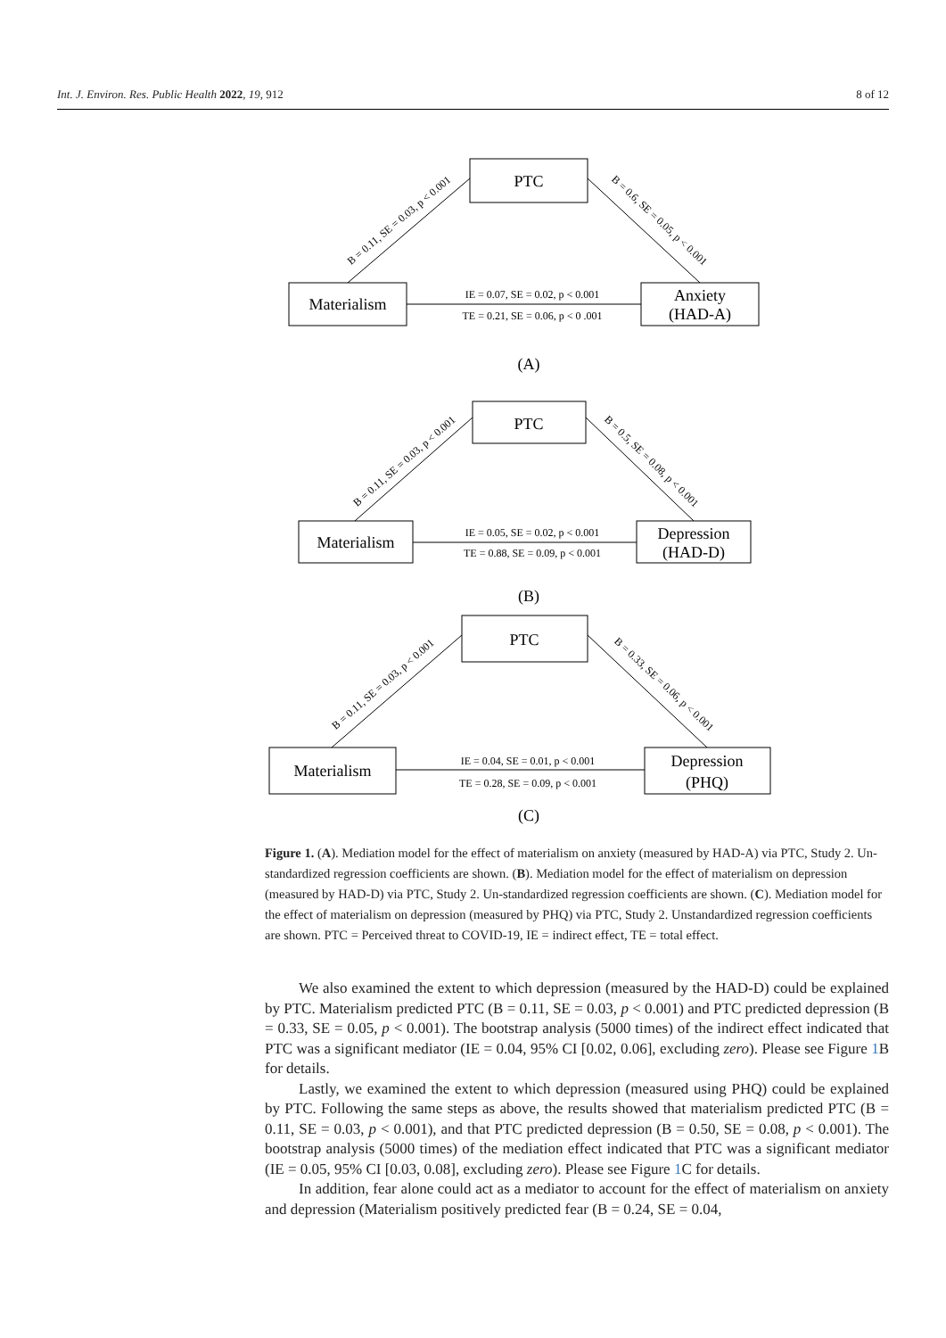Int. J. Environ. Res. Public Health 2022, 19, 912 8 of 12
PTC
Materialism
Anxiety
(HAD-A)
PTC
Materialism
Depression
(HAD-D)
PTC
Materialism
Depression
(PHQ)
IE = 0.07, SE = 0.02, p < 0.001
TE = 0.21, SE = 0.06, p < 0 .001
IE = 0.05, SE = 0.02, p < 0.001
TE = 0.88, SE = 0.09, p < 0.001
IE = 0.04, SE = 0.01, p < 0.001
TE = 0.28, SE = 0.09, p < 0.001
B = 0.11, SE = 0.03, p < 0.001
B = 0.6, SE = 0.05, p < 0.001
B = 0.11, SE = 0.03, p < 0.001
B = 0.5, SE = 0.08, p < 0.001
B = 0.11, SE = 0.03, p < 0.001
B = 0.33, SE = 0.06, p < 0.001
(A)
(B)
(C)
Figure 1. (A). Mediation model for the effect of materialism on anxiety (measured by HAD-A) via PTC, Study 2. Un-standardized regression coefficients are shown. (B). Mediation model for the effect of materialism on depression (measured by HAD-D) via PTC, Study 2. Un-standardized regression coefficients are shown. (C). Mediation model for the effect of materialism on depression (measured by PHQ) via PTC, Study 2. Unstandardized regression coefficients are shown. PTC = Perceived threat to COVID-19, IE = indirect effect, TE = total effect.
We also examined the extent to which depression (measured by the HAD-D) could be explained by PTC. Materialism predicted PTC (B = 0.11, SE = 0.03, p < 0.001) and PTC predicted depression (B = 0.33, SE = 0.05, p < 0.001). The bootstrap analysis (5000 times) of the indirect effect indicated that PTC was a significant mediator (IE = 0.04, 95% CI [0.02, 0.06], excluding zero). Please see Figure 1 B for details.
Lastly, we examined the extent to which depression (measured using PHQ) could be explained by PTC. Following the same steps as above, the results showed that materialism predicted PTC (B = 0.11, SE = 0.03, p < 0.001), and that PTC predicted depression (B = 0.50, SE = 0.08, p < 0.001). The bootstrap analysis (5000 times) of the mediation effect indicated that PTC was a significant mediator (IE = 0.05, 95% CI [0.03, 0.08], excluding zero). Please see Figure 1 C for details.
In addition, fear alone could act as a mediator to account for the effect of materialism on anxiety and depression (Materialism positively predicted fear (B = 0.24, SE = 0.04,